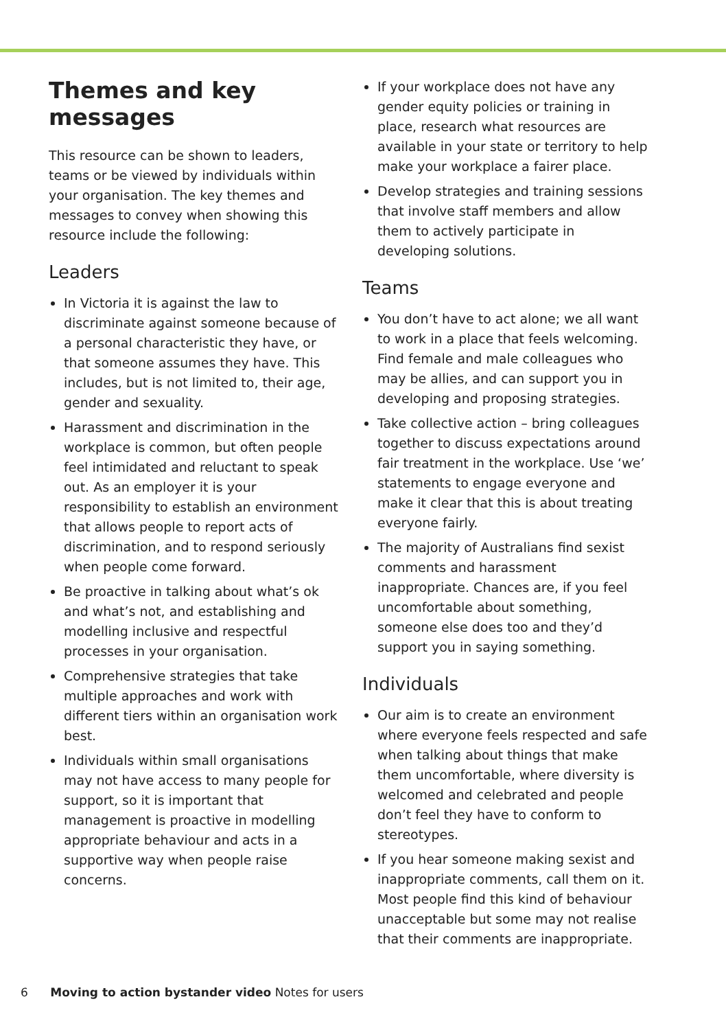Themes and key messages
This resource can be shown to leaders, teams or be viewed by individuals within your organisation. The key themes and messages to convey when showing this resource include the following:
Leaders
In Victoria it is against the law to discriminate against someone because of a personal characteristic they have, or that someone assumes they have. This includes, but is not limited to, their age, gender and sexuality.
Harassment and discrimination in the workplace is common, but often people feel intimidated and reluctant to speak out. As an employer it is your responsibility to establish an environment that allows people to report acts of discrimination, and to respond seriously when people come forward.
Be proactive in talking about what’s ok and what’s not, and establishing and modelling inclusive and respectful processes in your organisation.
Comprehensive strategies that take multiple approaches and work with different tiers within an organisation work best.
Individuals within small organisations may not have access to many people for support, so it is important that management is proactive in modelling appropriate behaviour and acts in a supportive way when people raise concerns.
If your workplace does not have any gender equity policies or training in place, research what resources are available in your state or territory to help make your workplace a fairer place.
Develop strategies and training sessions that involve staff members and allow them to actively participate in developing solutions.
Teams
You don’t have to act alone; we all want to work in a place that feels welcoming. Find female and male colleagues who may be allies, and can support you in developing and proposing strategies.
Take collective action – bring colleagues together to discuss expectations around fair treatment in the workplace. Use ‘we’ statements to engage everyone and make it clear that this is about treating everyone fairly.
The majority of Australians find sexist comments and harassment inappropriate. Chances are, if you feel uncomfortable about something, someone else does too and they’d support you in saying something.
Individuals
Our aim is to create an environment where everyone feels respected and safe when talking about things that make them uncomfortable, where diversity is welcomed and celebrated and people don’t feel they have to conform to stereotypes.
If you hear someone making sexist and inappropriate comments, call them on it. Most people find this kind of behaviour unacceptable but some may not realise that their comments are inappropriate.
6 Moving to action bystander video Notes for users